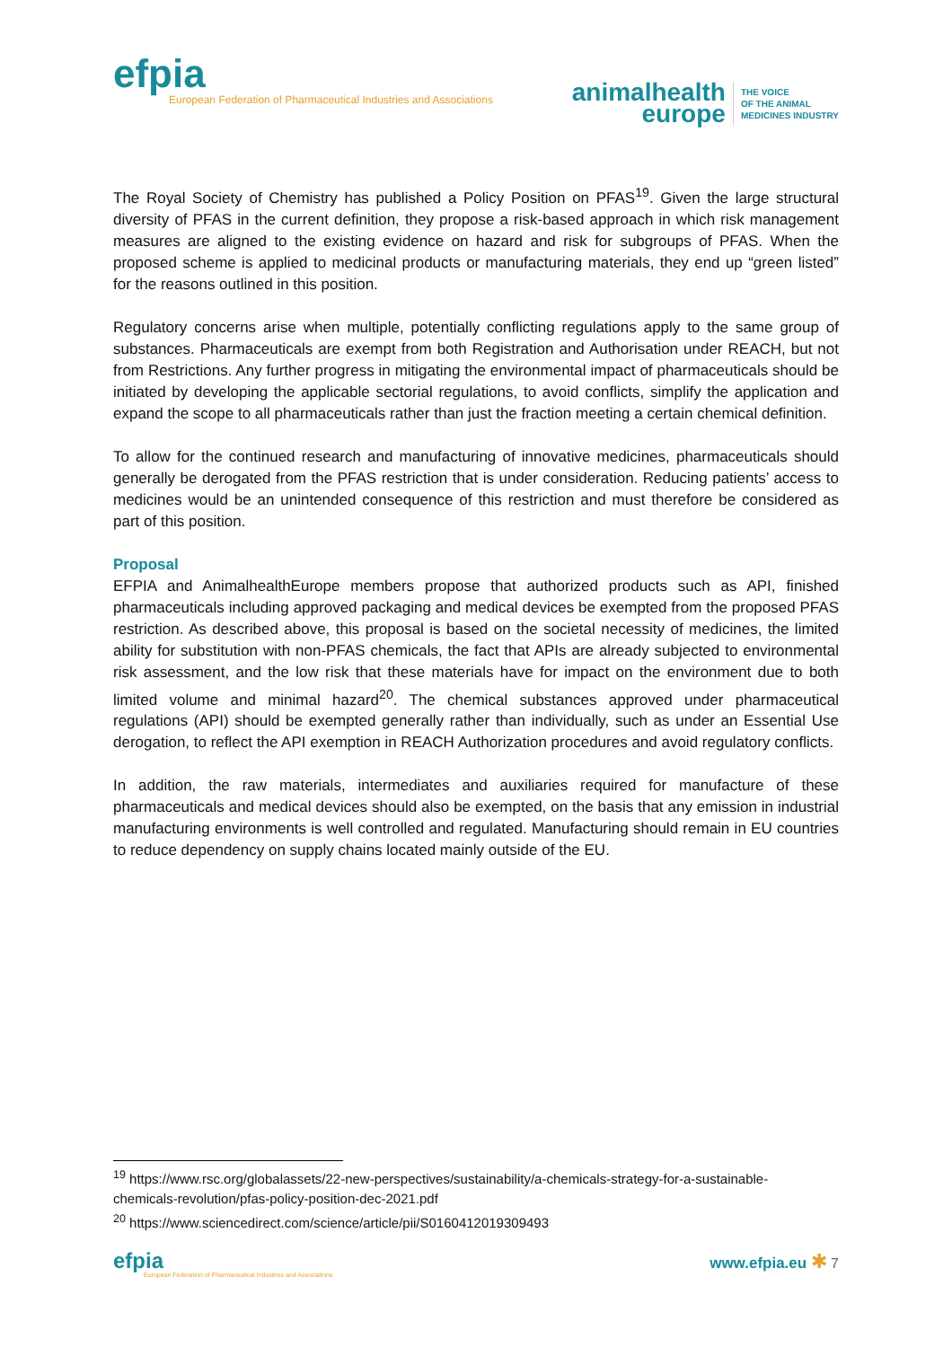efpia
European Federation of Pharmaceutical Industries and Associations
animalhealth
europe
THE VOICE
OF THE ANIMAL
MEDICINES INDUSTRY
The Royal Society of Chemistry has published a Policy Position on PFAS<sup>19</sup>. Given the large structural diversity of PFAS in the current definition, they propose a risk-based approach in which risk management measures are aligned to the existing evidence on hazard and risk for subgroups of PFAS. When the proposed scheme is applied to medicinal products or manufacturing materials, they end up “green listed” for the reasons outlined in this position.
Regulatory concerns arise when multiple, potentially conflicting regulations apply to the same group of substances. Pharmaceuticals are exempt from both Registration and Authorisation under REACH, but not from Restrictions. Any further progress in mitigating the environmental impact of pharmaceuticals should be initiated by developing the applicable sectorial regulations, to avoid conflicts, simplify the application and expand the scope to all pharmaceuticals rather than just the fraction meeting a certain chemical definition.
To allow for the continued research and manufacturing of innovative medicines, pharmaceuticals should generally be derogated from the PFAS restriction that is under consideration. Reducing patients’ access to medicines would be an unintended consequence of this restriction and must therefore be considered as part of this position.
Proposal
EFPIA and AnimalhealthEurope members propose that authorized products such as API, finished pharmaceuticals including approved packaging and medical devices be exempted from the proposed PFAS restriction. As described above, this proposal is based on the societal necessity of medicines, the limited ability for substitution with non-PFAS chemicals, the fact that APIs are already subjected to environmental risk assessment, and the low risk that these materials have for impact on the environment due to both limited volume and minimal hazard<sup>20</sup>. The chemical substances approved under pharmaceutical regulations (API) should be exempted generally rather than individually, such as under an Essential Use derogation, to reflect the API exemption in REACH Authorization procedures and avoid regulatory conflicts.
In addition, the raw materials, intermediates and auxiliaries required for manufacture of these pharmaceuticals and medical devices should also be exempted, on the basis that any emission in industrial manufacturing environments is well controlled and regulated. Manufacturing should remain in EU countries to reduce dependency on supply chains located mainly outside of the EU.
<sup>19</sup> https://www.rsc.org/globalassets/22-new-perspectives/sustainability/a-chemicals-strategy-for-a-sustainable-chemicals-revolution/pfas-policy-position-dec-2021.pdf
<sup>20</sup> https://www.sciencedirect.com/science/article/pii/S0160412019309493
efpia
European Federation of Pharmaceutical Industries and Associations
www.efpia.eu ✱ 7